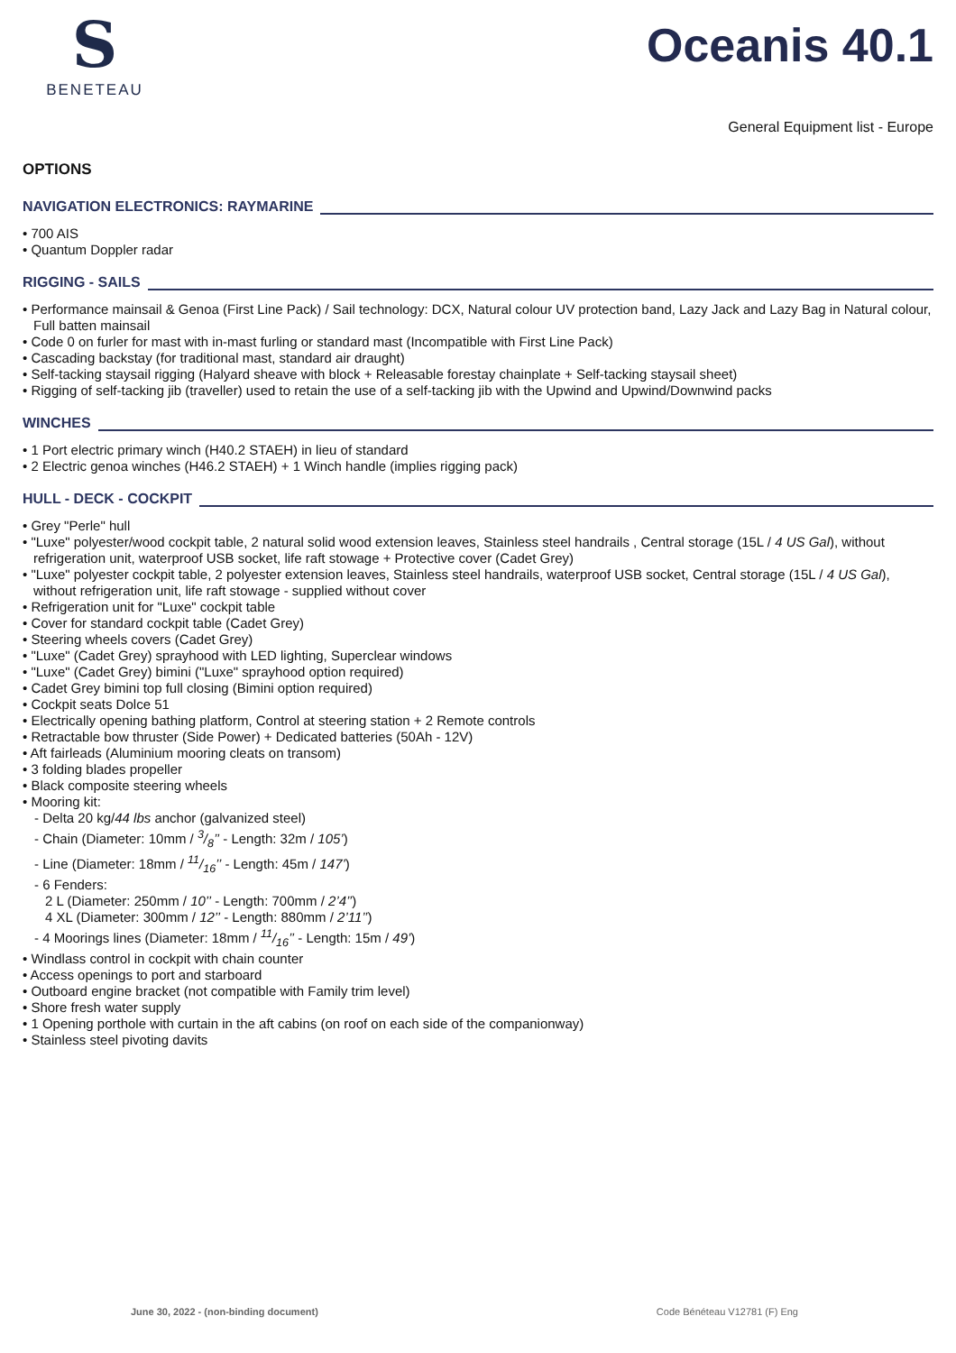S
BENETEAU
Oceanis 40.1
General Equipment list - Europe
OPTIONS
NAVIGATION ELECTRONICS: RAYMARINE
• 700 AIS
• Quantum Doppler radar
RIGGING - SAILS
• Performance mainsail & Genoa (First Line Pack) / Sail technology: DCX, Natural colour UV protection band, Lazy Jack and Lazy Bag in Natural colour, Full batten mainsail
• Code 0 on furler for mast with in-mast furling or standard mast (Incompatible with First Line Pack)
• Cascading backstay (for traditional mast, standard air draught)
• Self-tacking staysail rigging (Halyard sheave with block + Releasable forestay chainplate + Self-tacking staysail sheet)
• Rigging of self-tacking jib (traveller) used to retain the use of a self-tacking jib with the Upwind and Upwind/Downwind packs
WINCHES
• 1 Port electric primary winch (H40.2 STAEH) in lieu of standard
• 2 Electric genoa winches (H46.2 STAEH) + 1 Winch handle (implies rigging pack)
HULL - DECK - COCKPIT
• Grey "Perle" hull
• "Luxe" polyester/wood cockpit table, 2 natural solid wood extension leaves, Stainless steel handrails , Central storage (15L / 4 US Gal), without refrigeration unit, waterproof USB socket, life raft stowage + Protective cover (Cadet Grey)
• "Luxe" polyester cockpit table, 2 polyester extension leaves, Stainless steel handrails, waterproof USB socket, Central storage (15L / 4 US Gal), without refrigeration unit, life raft stowage - supplied without cover
• Refrigeration unit for "Luxe" cockpit table
• Cover for standard cockpit table (Cadet Grey)
• Steering wheels covers (Cadet Grey)
• "Luxe" (Cadet Grey) sprayhood with LED lighting, Superclear windows
• "Luxe" (Cadet Grey) bimini ("Luxe" sprayhood option required)
• Cadet Grey bimini top full closing (Bimini option required)
• Cockpit seats Dolce 51
• Electrically opening bathing platform, Control at steering station + 2 Remote controls
• Retractable bow thruster (Side Power) + Dedicated batteries (50Ah - 12V)
• Aft fairleads (Aluminium mooring cleats on transom)
• 3 folding blades propeller
• Black composite steering wheels
• Mooring kit:
- Delta 20 kg/44 lbs anchor (galvanized steel)
- Chain (Diameter: 10mm / 3/8’’ - Length: 32m / 105’)
- Line (Diameter: 18mm / 11/16’’ - Length: 45m / 147’)
- 6 Fenders:
2 L (Diameter: 250mm / 10’’ - Length: 700mm / 2’4’’)
4 XL (Diameter: 300mm / 12’’ - Length: 880mm / 2’11’’)
- 4 Moorings lines (Diameter: 18mm / 11/16’’ - Length: 15m / 49’)
• Windlass control in cockpit with chain counter
• Access openings to port and starboard
• Outboard engine bracket (not compatible with Family trim level)
• Shore fresh water supply
• 1 Opening porthole with curtain in the aft cabins (on roof on each side of the companionway)
• Stainless steel pivoting davits
June 30, 2022 - (non-binding document) Code Bénéteau V12781 (F) Eng